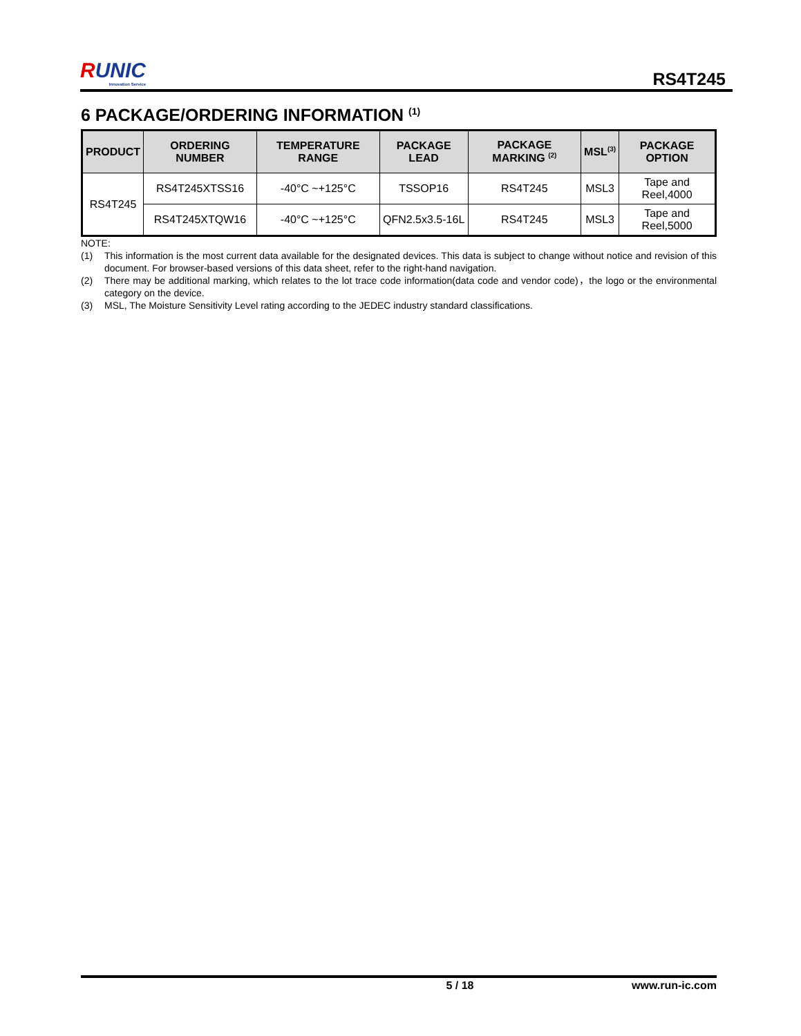RUNIC
Innovation Service
RS4T245
6 PACKAGE/ORDERING INFORMATION <sup>(1)</sup>
| PRODUCT | ORDERING NUMBER | TEMPERATURE RANGE | PACKAGE LEAD | PACKAGE MARKING <sup>(2)</sup> | MSL<sup>(3)</sup> | PACKAGE OPTION |
| --- | --- | --- | --- | --- | --- | --- |
| RS4T245 | RS4T245XTSS16 | -40°C ~+125°C | TSSOP16 | RS4T245 | MSL3 | Tape and Reel,4000 |
| | RS4T245XTQW16 | -40°C ~+125°C | QFN2.5x3.5-16L | RS4T245 | MSL3 | Tape and Reel,5000 |
NOTE:
(1) This information is the most current data available for the designated devices. This data is subject to change without notice and revision of this document. For browser-based versions of this data sheet, refer to the right-hand navigation.
(2) There may be additional marking, which relates to the lot trace code information(data code and vendor code)，the logo or the environmental category on the device.
(3) MSL, The Moisture Sensitivity Level rating according to the JEDEC industry standard classifications.
5 / 18 www.run-ic.com